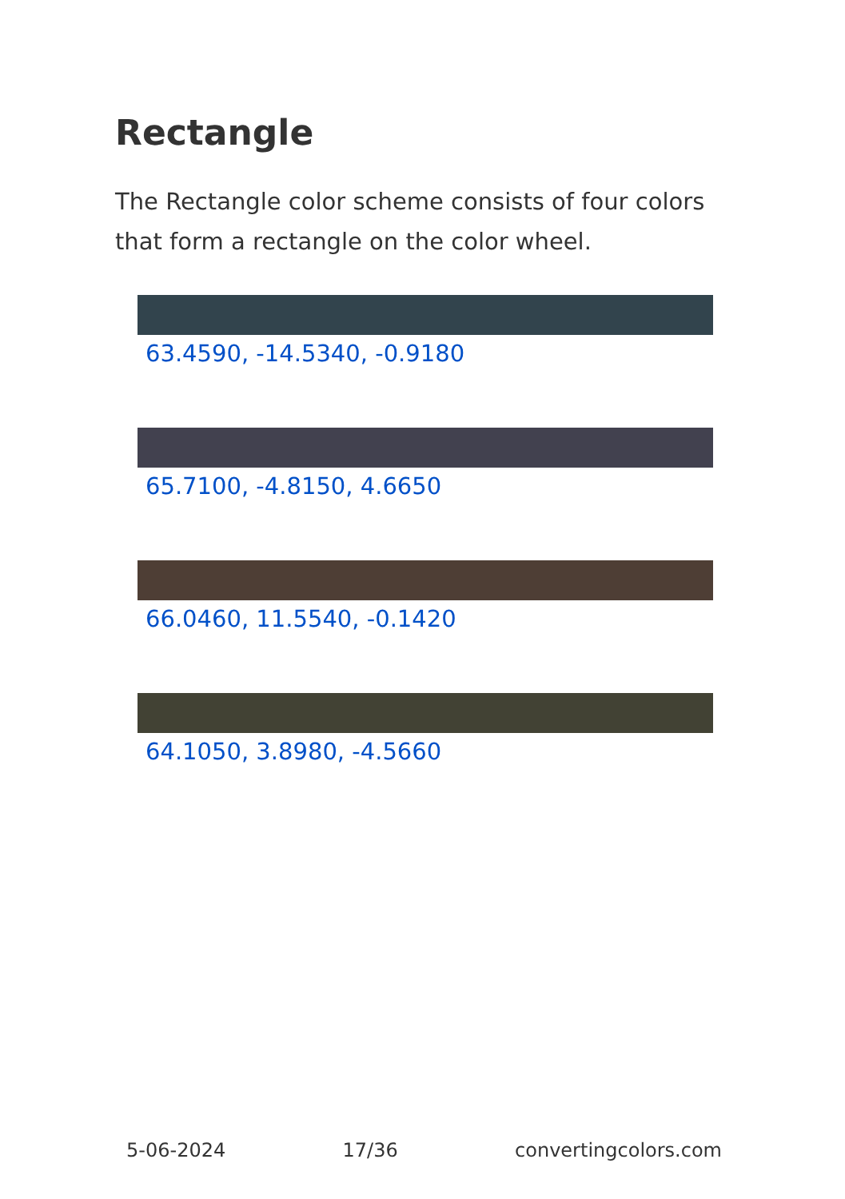Rectangle
The Rectangle color scheme consists of four colors that form a rectangle on the color wheel.
63.4590, -14.5340, -0.9180
65.7100, -4.8150, 4.6650
66.0460, 11.5540, -0.1420
64.1050, 3.8980, -4.5660
5-06-2024 17/36 convertingcolors.com